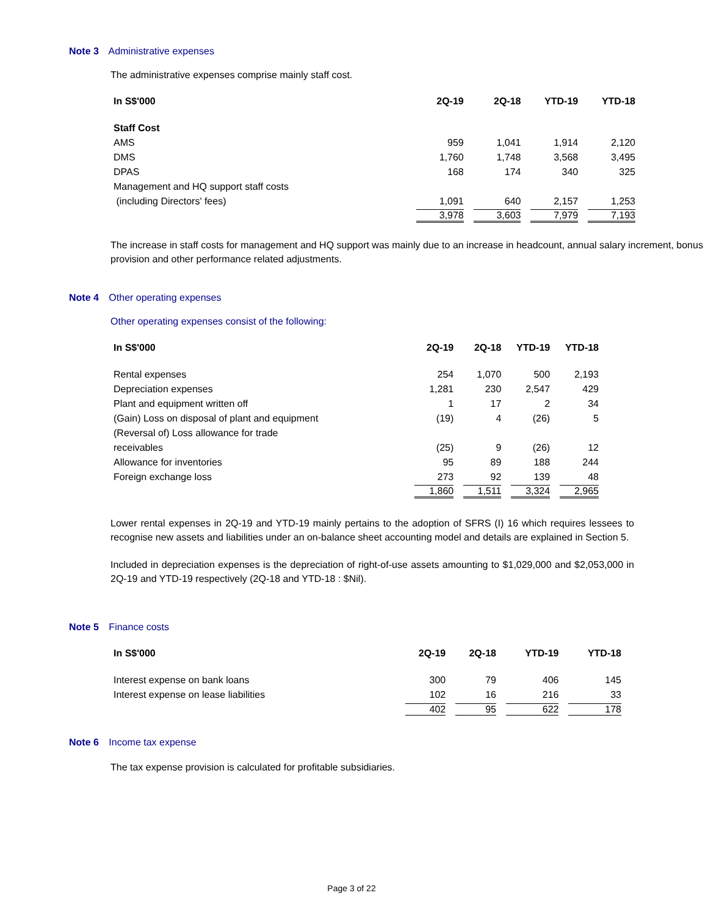Note 3 Administrative expenses
The administrative expenses comprise mainly staff cost.
| In S$'000 | 2Q-19 | 2Q-18 | YTD-19 | YTD-18 |
| --- | --- | --- | --- | --- |
| Staff Cost | | | | |
| AMS | 959 | 1,041 | 1,914 | 2,120 |
| DMS | 1,760 | 1,748 | 3,568 | 3,495 |
| DPAS | 168 | 174 | 340 | 325 |
| Management and HQ support staff costs | | | | |
| (including Directors' fees) | 1,091 | 640 | 2,157 | 1,253 |
| | 3,978 | 3,603 | 7,979 | 7,193 |
The increase in staff costs for management and HQ support was mainly due to an increase in headcount, annual salary increment, bonus provision and other performance related adjustments.
Note 4 Other operating expenses
Other operating expenses consist of the following:
| In S$'000 | 2Q-19 | 2Q-18 | YTD-19 | YTD-18 |
| --- | --- | --- | --- | --- |
| Rental expenses | 254 | 1,070 | 500 | 2,193 |
| Depreciation expenses | 1,281 | 230 | 2,547 | 429 |
| Plant and equipment written off | 1 | 17 | 2 | 34 |
| (Gain) Loss on disposal of plant and equipment | (19) | 4 | (26) | 5 |
| (Reversal of) Loss allowance for trade | | | | |
| receivables | (25) | 9 | (26) | 12 |
| Allowance for inventories | 95 | 89 | 188 | 244 |
| Foreign exchange loss | 273 | 92 | 139 | 48 |
| | 1,860 | 1,511 | 3,324 | 2,965 |
Lower rental expenses in 2Q-19 and YTD-19 mainly pertains to the adoption of SFRS (I) 16 which requires lessees to recognise new assets and liabilities under an on-balance sheet accounting model and details are explained in Section 5.
Included in depreciation expenses is the depreciation of right-of-use assets amounting to $1,029,000 and $2,053,000 in 2Q-19 and YTD-19 respectively (2Q-18 and YTD-18 : $Nil).
Note 5 Finance costs
| In S$'000 | 2Q-19 | 2Q-18 | YTD-19 | YTD-18 |
| --- | --- | --- | --- | --- |
| Interest expense on bank loans | 300 | 79 | 406 | 145 |
| Interest expense on lease liabilities | 102 | 16 | 216 | 33 |
| | 402 | 95 | 622 | 178 |
Note 6 Income tax expense
The tax expense provision is calculated for profitable subsidiaries.
Page 3 of 22